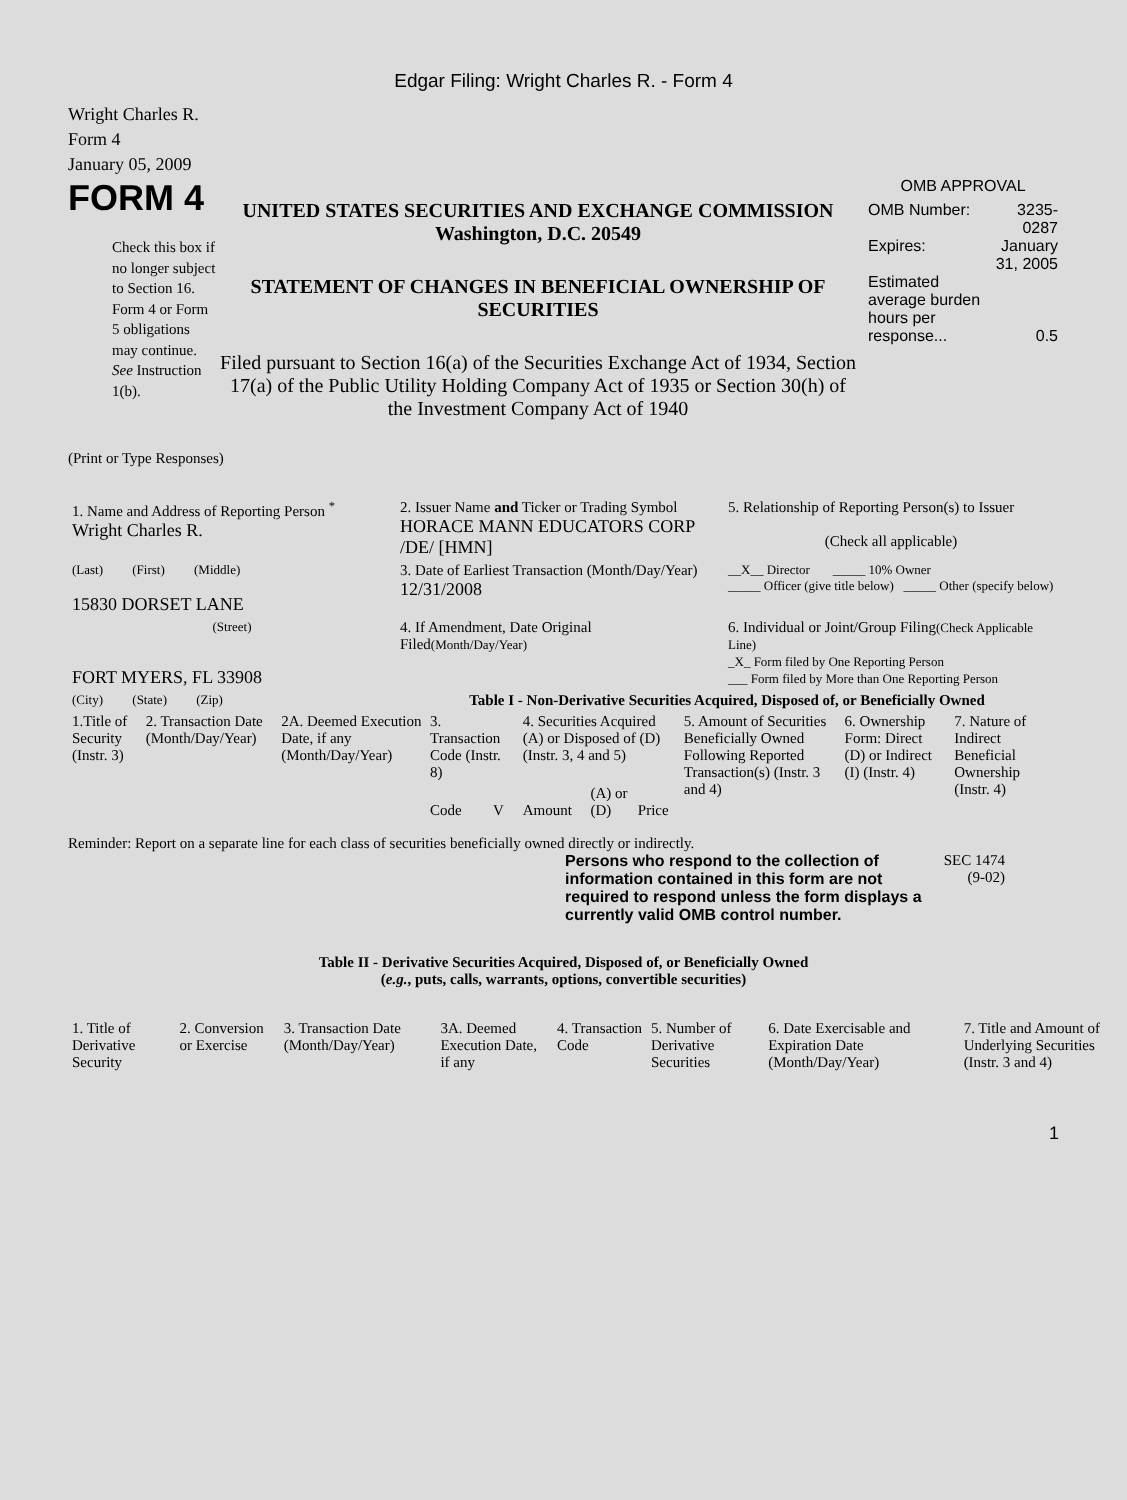Edgar Filing: Wright Charles R. - Form 4
Wright Charles R.
Form 4
January 05, 2009
FORM 4
Check this box if no longer subject to Section 16. Form 4 or Form 5 obligations may continue. See Instruction 1(b).
UNITED STATES SECURITIES AND EXCHANGE COMMISSION
Washington, D.C. 20549
STATEMENT OF CHANGES IN BENEFICIAL OWNERSHIP OF SECURITIES
Filed pursuant to Section 16(a) of the Securities Exchange Act of 1934, Section 17(a) of the Public Utility Holding Company Act of 1935 or Section 30(h) of the Investment Company Act of 1940
OMB APPROVAL
| OMB Number: | 3235-0287 |
| Expires: | January 31, 2005 |
| Estimated average burden hours per response... | 0.5 |
(Print or Type Responses)
| 1. Name and Address of Reporting Person <sup>*</sup> Wright Charles R. | 2. Issuer Name and Ticker or Trading Symbol HORACE MANN EDUCATORS CORP /DE/ [HMN] | 5. Relationship of Reporting Person(s) to Issuer (Check all applicable) |
| (Last) (First) (Middle) 15830 DORSET LANE | 3. Date of Earliest Transaction (Month/Day/Year) 12/31/2008 | __X__ Director _____ 10% Owner _____ Officer (give title below) _____ Other (specify below) |
| (Street) FORT MYERS, FL 33908 | 4. If Amendment, Date Original Filed (Month/Day/Year) | 6. Individual or Joint/Group Filing (Check Applicable Line) _X_ Form filed by One Reporting Person ___ Form filed by More than One Reporting Person |
| (City) (State) (Zip) | Table I - Non-Derivative Securities Acquired, Disposed of, or Beneficially Owned | |
| 1.Title of Security (Instr. 3) | 2. Transaction Date (Month/Day/Year) | 2A. Deemed Execution Date, if any (Month/Day/Year) | 3. Transaction Code (Instr. 8) | | 4. Securities Acquired (A) or Disposed of (D) (Instr. 3, 4 and 5) | | | 5. Amount of Securities Beneficially Owned Following Reported Transaction(s) (Instr. 3 and 4) | 6. Ownership Form: Direct (D) or Indirect (I) (Instr. 4) | 7. Nature of Indirect Beneficial Ownership (Instr. 4) |
| | | | Code | V | Amount | (A) or (D) | Price | | | |
Reminder: Report on a separate line for each class of securities beneficially owned directly or indirectly.
Persons who respond to the collection of information contained in this form are not required to respond unless the form displays a currently valid OMB control number.
SEC 1474 (9-02)
Table II - Derivative Securities Acquired, Disposed of, or Beneficially Owned
(e.g., puts, calls, warrants, options, convertible securities)
| 1. Title of Derivative Security | 2. Conversion or Exercise | 3. Transaction Date (Month/Day/Year) | 3A. Deemed Execution Date, if any | 4. Transaction Code | 5. Number of Derivative Securities | 6. Date Exercisable and Expiration Date (Month/Day/Year) | 7. Title and Amount of Underlying Securities (Instr. 3 and 4) |
1